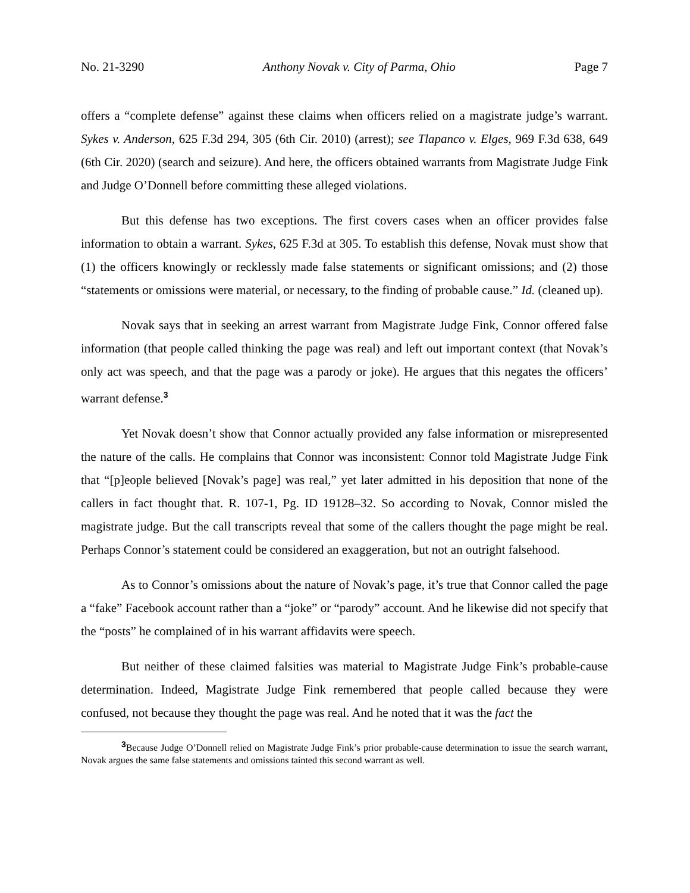No. 21-3290 Anthony Novak v. City of Parma, Ohio Page 7
offers a “complete defense” against these claims when officers relied on a magistrate judge’s warrant. Sykes v. Anderson, 625 F.3d 294, 305 (6th Cir. 2010) (arrest); see Tlapanco v. Elges, 969 F.3d 638, 649 (6th Cir. 2020) (search and seizure). And here, the officers obtained warrants from Magistrate Judge Fink and Judge O’Donnell before committing these alleged violations.
But this defense has two exceptions. The first covers cases when an officer provides false information to obtain a warrant. Sykes, 625 F.3d at 305. To establish this defense, Novak must show that (1) the officers knowingly or recklessly made false statements or significant omissions; and (2) those “statements or omissions were material, or necessary, to the finding of probable cause.” Id. (cleaned up).
Novak says that in seeking an arrest warrant from Magistrate Judge Fink, Connor offered false information (that people called thinking the page was real) and left out important context (that Novak’s only act was speech, and that the page was a parody or joke). He argues that this negates the officers’ warrant defense.<sup>3</sup>
Yet Novak doesn’t show that Connor actually provided any false information or misrepresented the nature of the calls. He complains that Connor was inconsistent: Connor told Magistrate Judge Fink that “[p]eople believed [Novak’s page] was real,” yet later admitted in his deposition that none of the callers in fact thought that. R. 107-1, Pg. ID 19128–32. So according to Novak, Connor misled the magistrate judge. But the call transcripts reveal that some of the callers thought the page might be real. Perhaps Connor’s statement could be considered an exaggeration, but not an outright falsehood.
As to Connor’s omissions about the nature of Novak’s page, it’s true that Connor called the page a “fake” Facebook account rather than a “joke” or “parody” account. And he likewise did not specify that the “posts” he complained of in his warrant affidavits were speech.
But neither of these claimed falsities was material to Magistrate Judge Fink’s probable-cause determination. Indeed, Magistrate Judge Fink remembered that people called because they were confused, not because they thought the page was real. And he noted that it was the fact the
<sup>3</sup> Because Judge O’Donnell relied on Magistrate Judge Fink’s prior probable-cause determination to issue the search warrant, Novak argues the same false statements and omissions tainted this second warrant as well.